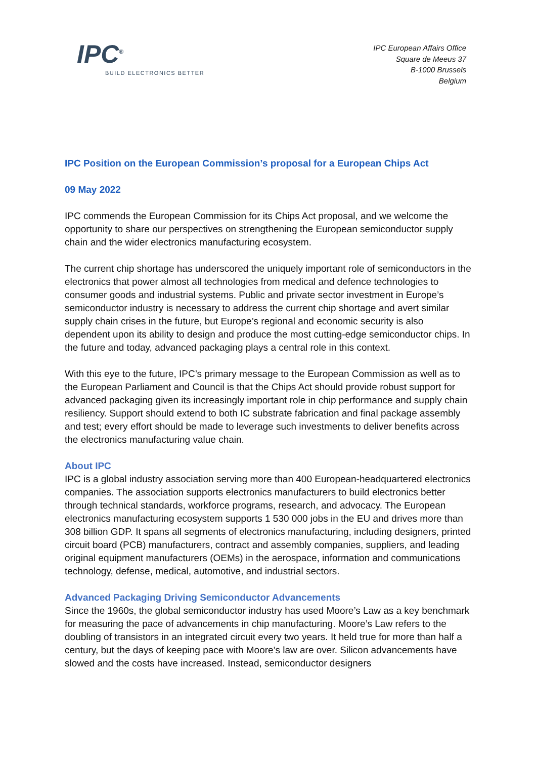IPC<sup>®</sup>
BUILD ELECTRONICS BETTER
IPC European Affairs Office
Square de Meeus 37
B-1000 Brussels
Belgium
IPC Position on the European Commission’s proposal for a European Chips Act
09 May 2022
IPC commends the European Commission for its Chips Act proposal, and we welcome the opportunity to share our perspectives on strengthening the European semiconductor supply chain and the wider electronics manufacturing ecosystem.
The current chip shortage has underscored the uniquely important role of semiconductors in the electronics that power almost all technologies from medical and defence technologies to consumer goods and industrial systems. Public and private sector investment in Europe’s semiconductor industry is necessary to address the current chip shortage and avert similar supply chain crises in the future, but Europe’s regional and economic security is also dependent upon its ability to design and produce the most cutting-edge semiconductor chips. In the future and today, advanced packaging plays a central role in this context.
With this eye to the future, IPC’s primary message to the European Commission as well as to the European Parliament and Council is that the Chips Act should provide robust support for advanced packaging given its increasingly important role in chip performance and supply chain resiliency. Support should extend to both IC substrate fabrication and final package assembly and test; every effort should be made to leverage such investments to deliver benefits across the electronics manufacturing value chain.
About IPC
IPC is a global industry association serving more than 400 European-headquartered electronics companies. The association supports electronics manufacturers to build electronics better through technical standards, workforce programs, research, and advocacy. The European electronics manufacturing ecosystem supports 1 530 000 jobs in the EU and drives more than 308 billion GDP. It spans all segments of electronics manufacturing, including designers, printed circuit board (PCB) manufacturers, contract and assembly companies, suppliers, and leading original equipment manufacturers (OEMs) in the aerospace, information and communications technology, defense, medical, automotive, and industrial sectors.
Advanced Packaging Driving Semiconductor Advancements
Since the 1960s, the global semiconductor industry has used Moore’s Law as a key benchmark for measuring the pace of advancements in chip manufacturing. Moore’s Law refers to the doubling of transistors in an integrated circuit every two years. It held true for more than half a century, but the days of keeping pace with Moore’s law are over. Silicon advancements have slowed and the costs have increased. Instead, semiconductor designers